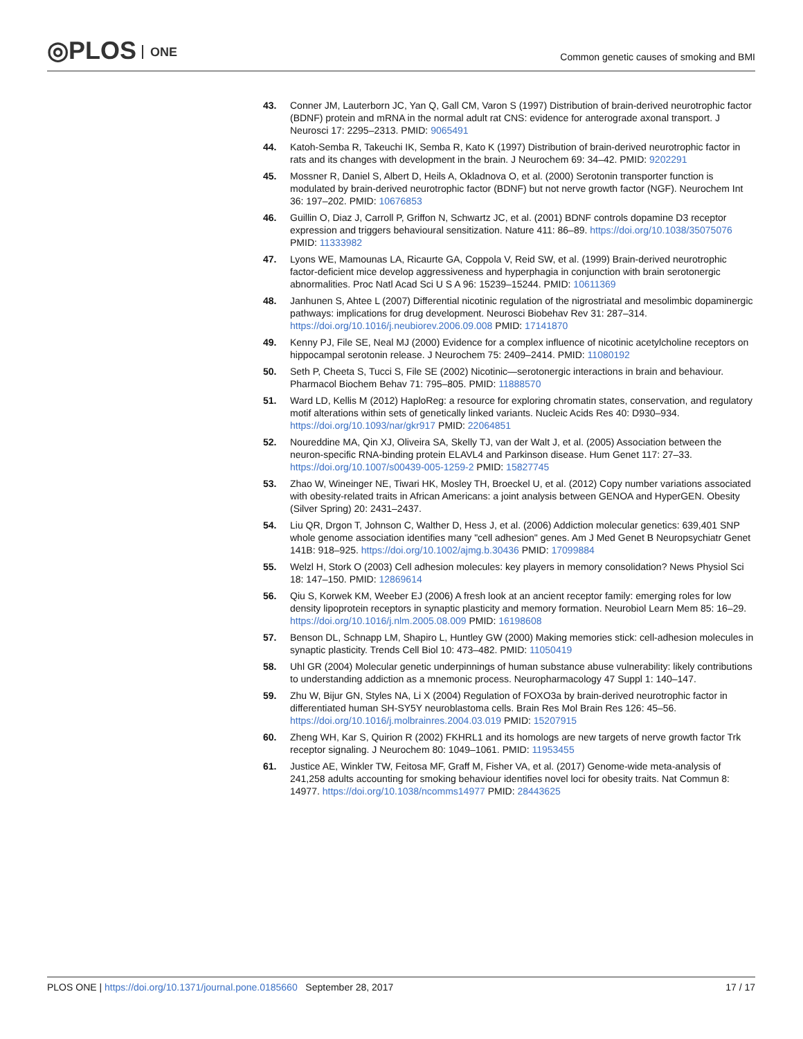◎PLOS ONE
Common genetic causes of smoking and BMI
43. Conner JM, Lauterborn JC, Yan Q, Gall CM, Varon S (1997) Distribution of brain-derived neurotrophic factor (BDNF) protein and mRNA in the normal adult rat CNS: evidence for anterograde axonal transport. J Neurosci 17: 2295–2313. PMID: 9065491
44. Katoh-Semba R, Takeuchi IK, Semba R, Kato K (1997) Distribution of brain-derived neurotrophic factor in rats and its changes with development in the brain. J Neurochem 69: 34–42. PMID: 9202291
45. Mossner R, Daniel S, Albert D, Heils A, Okladnova O, et al. (2000) Serotonin transporter function is modulated by brain-derived neurotrophic factor (BDNF) but not nerve growth factor (NGF). Neurochem Int 36: 197–202. PMID: 10676853
46. Guillin O, Diaz J, Carroll P, Griffon N, Schwartz JC, et al. (2001) BDNF controls dopamine D3 receptor expression and triggers behavioural sensitization. Nature 411: 86–89. https://doi.org/10.1038/35075076 PMID: 11333982
47. Lyons WE, Mamounas LA, Ricaurte GA, Coppola V, Reid SW, et al. (1999) Brain-derived neurotrophic factor-deficient mice develop aggressiveness and hyperphagia in conjunction with brain serotonergic abnormalities. Proc Natl Acad Sci U S A 96: 15239–15244. PMID: 10611369
48. Janhunen S, Ahtee L (2007) Differential nicotinic regulation of the nigrostriatal and mesolimbic dopaminergic pathways: implications for drug development. Neurosci Biobehav Rev 31: 287–314. https://doi.org/10.1016/j.neubiorev.2006.09.008 PMID: 17141870
49. Kenny PJ, File SE, Neal MJ (2000) Evidence for a complex influence of nicotinic acetylcholine receptors on hippocampal serotonin release. J Neurochem 75: 2409–2414. PMID: 11080192
50. Seth P, Cheeta S, Tucci S, File SE (2002) Nicotinic—serotonergic interactions in brain and behaviour. Pharmacol Biochem Behav 71: 795–805. PMID: 11888570
51. Ward LD, Kellis M (2012) HaploReg: a resource for exploring chromatin states, conservation, and regulatory motif alterations within sets of genetically linked variants. Nucleic Acids Res 40: D930–934. https://doi.org/10.1093/nar/gkr917 PMID: 22064851
52. Noureddine MA, Qin XJ, Oliveira SA, Skelly TJ, van der Walt J, et al. (2005) Association between the neuron-specific RNA-binding protein ELAVL4 and Parkinson disease. Hum Genet 117: 27–33. https://doi.org/10.1007/s00439-005-1259-2 PMID: 15827745
53. Zhao W, Wineinger NE, Tiwari HK, Mosley TH, Broeckel U, et al. (2012) Copy number variations associated with obesity-related traits in African Americans: a joint analysis between GENOA and HyperGEN. Obesity (Silver Spring) 20: 2431–2437.
54. Liu QR, Drgon T, Johnson C, Walther D, Hess J, et al. (2006) Addiction molecular genetics: 639,401 SNP whole genome association identifies many "cell adhesion" genes. Am J Med Genet B Neuropsychiatr Genet 141B: 918–925. https://doi.org/10.1002/ajmg.b.30436 PMID: 17099884
55. Welzl H, Stork O (2003) Cell adhesion molecules: key players in memory consolidation? News Physiol Sci 18: 147–150. PMID: 12869614
56. Qiu S, Korwek KM, Weeber EJ (2006) A fresh look at an ancient receptor family: emerging roles for low density lipoprotein receptors in synaptic plasticity and memory formation. Neurobiol Learn Mem 85: 16–29. https://doi.org/10.1016/j.nlm.2005.08.009 PMID: 16198608
57. Benson DL, Schnapp LM, Shapiro L, Huntley GW (2000) Making memories stick: cell-adhesion molecules in synaptic plasticity. Trends Cell Biol 10: 473–482. PMID: 11050419
58. Uhl GR (2004) Molecular genetic underpinnings of human substance abuse vulnerability: likely contributions to understanding addiction as a mnemonic process. Neuropharmacology 47 Suppl 1: 140–147.
59. Zhu W, Bijur GN, Styles NA, Li X (2004) Regulation of FOXO3a by brain-derived neurotrophic factor in differentiated human SH-SY5Y neuroblastoma cells. Brain Res Mol Brain Res 126: 45–56. https://doi.org/10.1016/j.molbrainres.2004.03.019 PMID: 15207915
60. Zheng WH, Kar S, Quirion R (2002) FKHRL1 and its homologs are new targets of nerve growth factor Trk receptor signaling. J Neurochem 80: 1049–1061. PMID: 11953455
61. Justice AE, Winkler TW, Feitosa MF, Graff M, Fisher VA, et al. (2017) Genome-wide meta-analysis of 241,258 adults accounting for smoking behaviour identifies novel loci for obesity traits. Nat Commun 8: 14977. https://doi.org/10.1038/ncomms14977 PMID: 28443625
17 / 17 PLOS ONE | https://doi.org/10.1371/journal.pone.0185660 September 28, 2017